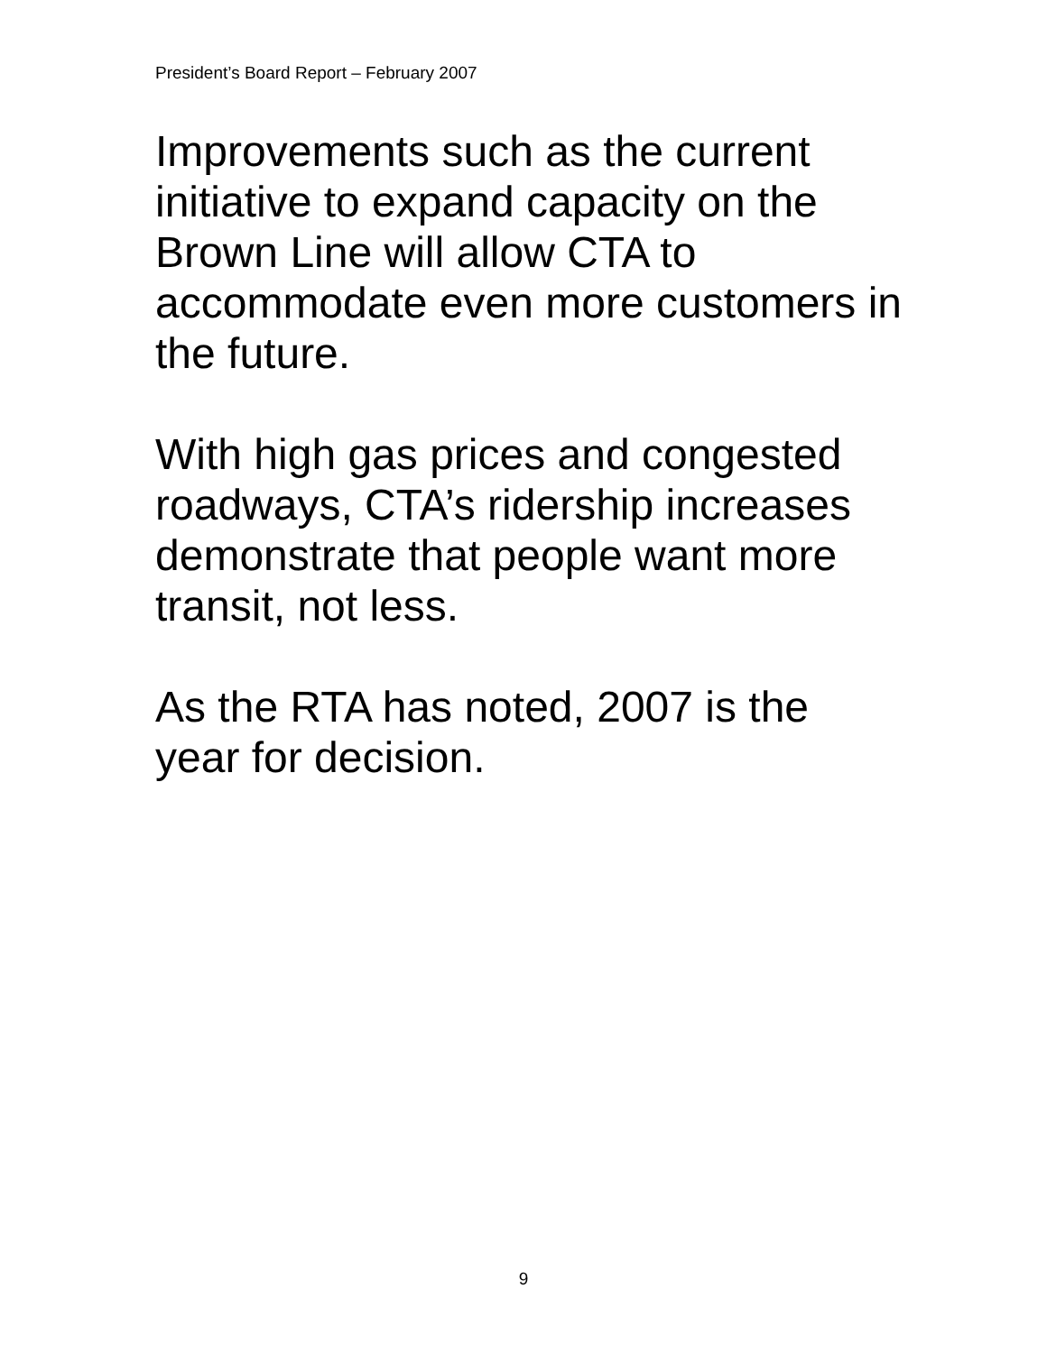President’s Board Report – February 2007
Improvements such as the current initiative to expand capacity on the Brown Line will allow CTA to accommodate even more customers in the future.
With high gas prices and congested roadways, CTA’s ridership increases demonstrate that people want more transit, not less.
As the RTA has noted, 2007 is the year for decision.
9